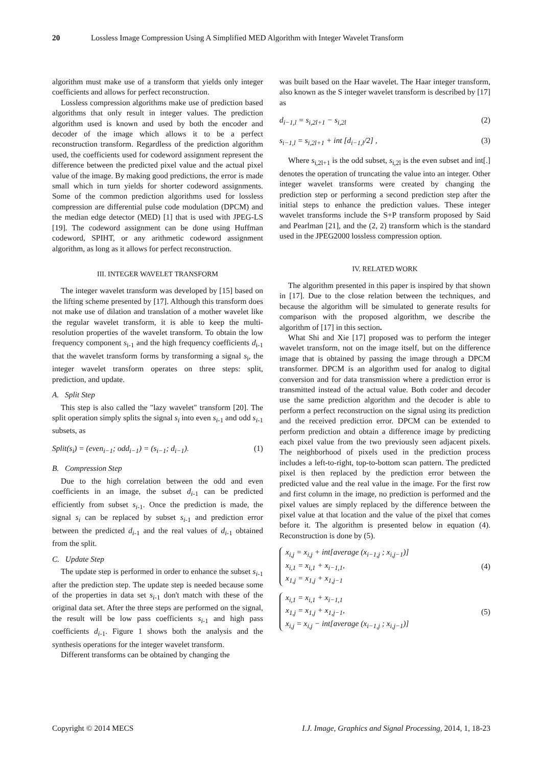20 Lossless Image Compression Using A Simplified MED Algorithm with Integer Wavelet Transform
algorithm must make use of a transform that yields only integer coefficients and allows for perfect reconstruction.
Lossless compression algorithms make use of prediction based algorithms that only result in integer values. The prediction algorithm used is known and used by both the encoder and decoder of the image which allows it to be a perfect reconstruction transform. Regardless of the prediction algorithm used, the coefficients used for codeword assignment represent the difference between the predicted pixel value and the actual pixel value of the image. By making good predictions, the error is made small which in turn yields for shorter codeword assignments. Some of the common prediction algorithms used for lossless compression are differential pulse code modulation (DPCM) and the median edge detector (MED) [1] that is used with JPEG-LS [19]. The codeword assignment can be done using Huffman codeword, SPIHT, or any arithmetic codeword assignment algorithm, as long as it allows for perfect reconstruction.
III. INTEGER WAVELET TRANSFORM
The integer wavelet transform was developed by [15] based on the lifting scheme presented by [17]. Although this transform does not make use of dilation and translation of a mother wavelet like the regular wavelet transform, it is able to keep the multi-resolution properties of the wavelet transform. To obtain the low frequency component s<sub>i-1</sub> and the high frequency coefficients d<sub>i-1</sub> that the wavelet transform forms by transforming a signal s<sub>i</sub>, the integer wavelet transform operates on three steps: split, prediction, and update.
A. Split Step
This step is also called the "lazy wavelet" transform [20]. The split operation simply splits the signal s<sub>i</sub> into even s<sub>i</sub><sub>-1</sub> and odd s<sub>i</sub><sub>-1</sub> subsets, as
Split(s<sub>i</sub>) = (even<sub>i−1</sub>; odd<sub>i−1</sub>) = (s<sub>i−1</sub>; d<sub>i−1</sub>). (1)
B. Compression Step
Due to the high correlation between the odd and even coefficients in an image, the subset d<sub>i</sub><sub>-1</sub> can be predicted efficiently from subset s<sub>i</sub><sub>-1</sub>. Once the prediction is made, the signal s<sub>i</sub> can be replaced by subset s<sub>i</sub><sub>-1</sub> and prediction error between the predicted d<sub>i</sub><sub>-1</sub> and the real values of d<sub>i</sub><sub>-1</sub> obtained from the split.
C. Update Step
The update step is performed in order to enhance the subset s<sub>i</sub><sub>-1</sub> after the prediction step. The update step is needed because some of the properties in data set s<sub>i</sub><sub>-1</sub> don't match with these of the original data set. After the three steps are performed on the signal, the result will be low pass coefficients s<sub>i</sub><sub>-1</sub> and high pass coefficients d<sub>i</sub><sub>-1</sub>. Figure 1 shows both the analysis and the synthesis operations for the integer wavelet transform.
Different transforms can be obtained by changing the
was built based on the Haar wavelet. The Haar integer transform, also known as the S integer wavelet transform is described by [17] as
d<sub>i−1,l</sub> = s<sub>i,2l+1</sub> − s<sub>i,2l</sub> (2)
s<sub>i−1,l</sub> = s<sub>i,2l+1</sub> + int [d<sub>i−1,l</sub>/2] , (3)
Where s<sub>i,2l+1</sub> is the odd subset, s<sub>i,2l</sub> is the even subset and int[.] denotes the operation of truncating the value into an integer. Other integer wavelet transforms were created by changing the prediction step or performing a second prediction step after the initial steps to enhance the prediction values. These integer wavelet transforms include the S+P transform proposed by Said and Pearlman [21], and the (2, 2) transform which is the standard used in the JPEG2000 lossless compression option.
IV. RELATED WORK
The algorithm presented in this paper is inspired by that shown in [17]. Due to the close relation between the techniques, and because the algorithm will be simulated to generate results for comparison with the proposed algorithm, we describe the algorithm of [17] in this section.
What Shi and Xie [17] proposed was to perform the integer wavelet transform, not on the image itself, but on the difference image that is obtained by passing the image through a DPCM transformer. DPCM is an algorithm used for analog to digital conversion and for data transmission where a prediction error is transmitted instead of the actual value. Both coder and decoder use the same prediction algorithm and the decoder is able to perform a perfect reconstruction on the signal using its prediction and the received prediction error. DPCM can be extended to perform prediction and obtain a difference image by predicting each pixel value from the two previously seen adjacent pixels. The neighborhood of pixels used in the prediction process includes a left-to-right, top-to-bottom scan pattern. The predicted pixel is then replaced by the prediction error between the predicted value and the real value in the image. For the first row and first column in the image, no prediction is performed and the pixel values are simply replaced by the difference between the pixel value at that location and the value of the pixel that comes before it. The algorithm is presented below in equation (4). Reconstruction is done by (5).
x<sub>i,j</sub> = x<sub>i,j</sub> + int[average (x<sub>i−1,j</sub> ; x<sub>i,j−1</sub>)]
x<sub>i,1</sub> = x<sub>i,1</sub> + x<sub>i−1,1</sub>,
x<sub>1,j</sub> = x<sub>1,j</sub> + x<sub>1,j−1</sub>
(4)
x<sub>i,1</sub> = x<sub>i,1</sub> + x<sub>i−1,1</sub>
x<sub>1,j</sub> = x<sub>1,j</sub> + x<sub>1,j−1</sub>,
x<sub>i,j</sub> = x<sub>i,j</sub> − int[average (x<sub>i−1,j</sub> ; x<sub>i,j−1</sub>)]
(5)
Copyright © 2014 MECS I.J. Image, Graphics and Signal Processing, 2014, 1, 18-23